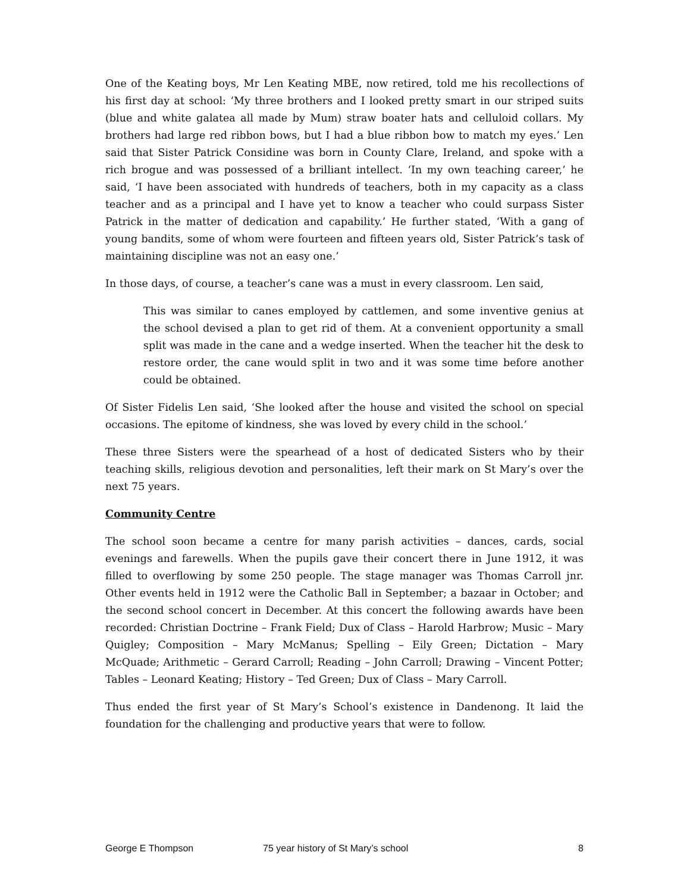One of the Keating boys, Mr Len Keating MBE, now retired, told me his recollections of his first day at school: ‘My three brothers and I looked pretty smart in our striped suits (blue and white galatea all made by Mum) straw boater hats and celluloid collars. My brothers had large red ribbon bows, but I had a blue ribbon bow to match my eyes.’ Len said that Sister Patrick Considine was born in County Clare, Ireland, and spoke with a rich brogue and was possessed of a brilliant intellect. ‘In my own teaching career,’ he said, ‘I have been associated with hundreds of teachers, both in my capacity as a class teacher and as a principal and I have yet to know a teacher who could surpass Sister Patrick in the matter of dedication and capability.’ He further stated, ‘With a gang of young bandits, some of whom were fourteen and fifteen years old, Sister Patrick’s task of maintaining discipline was not an easy one.’
In those days, of course, a teacher’s cane was a must in every classroom. Len said,
This was similar to canes employed by cattlemen, and some inventive genius at the school devised a plan to get rid of them. At a convenient opportunity a small split was made in the cane and a wedge inserted. When the teacher hit the desk to restore order, the cane would split in two and it was some time before another could be obtained.
Of Sister Fidelis Len said, ‘She looked after the house and visited the school on special occasions. The epitome of kindness, she was loved by every child in the school.’
These three Sisters were the spearhead of a host of dedicated Sisters who by their teaching skills, religious devotion and personalities, left their mark on St Mary’s over the next 75 years.
Community Centre
The school soon became a centre for many parish activities – dances, cards, social evenings and farewells. When the pupils gave their concert there in June 1912, it was filled to overflowing by some 250 people. The stage manager was Thomas Carroll jnr. Other events held in 1912 were the Catholic Ball in September; a bazaar in October; and the second school concert in December. At this concert the following awards have been recorded: Christian Doctrine – Frank Field; Dux of Class – Harold Harbrow; Music – Mary Quigley; Composition – Mary McManus; Spelling – Eily Green; Dictation – Mary McQuade; Arithmetic – Gerard Carroll; Reading – John Carroll; Drawing – Vincent Potter; Tables – Leonard Keating; History – Ted Green; Dux of Class – Mary Carroll.
Thus ended the first year of St Mary’s School’s existence in Dandenong. It laid the foundation for the challenging and productive years that were to follow.
George E Thompson 75 year history of St Mary’s school 8